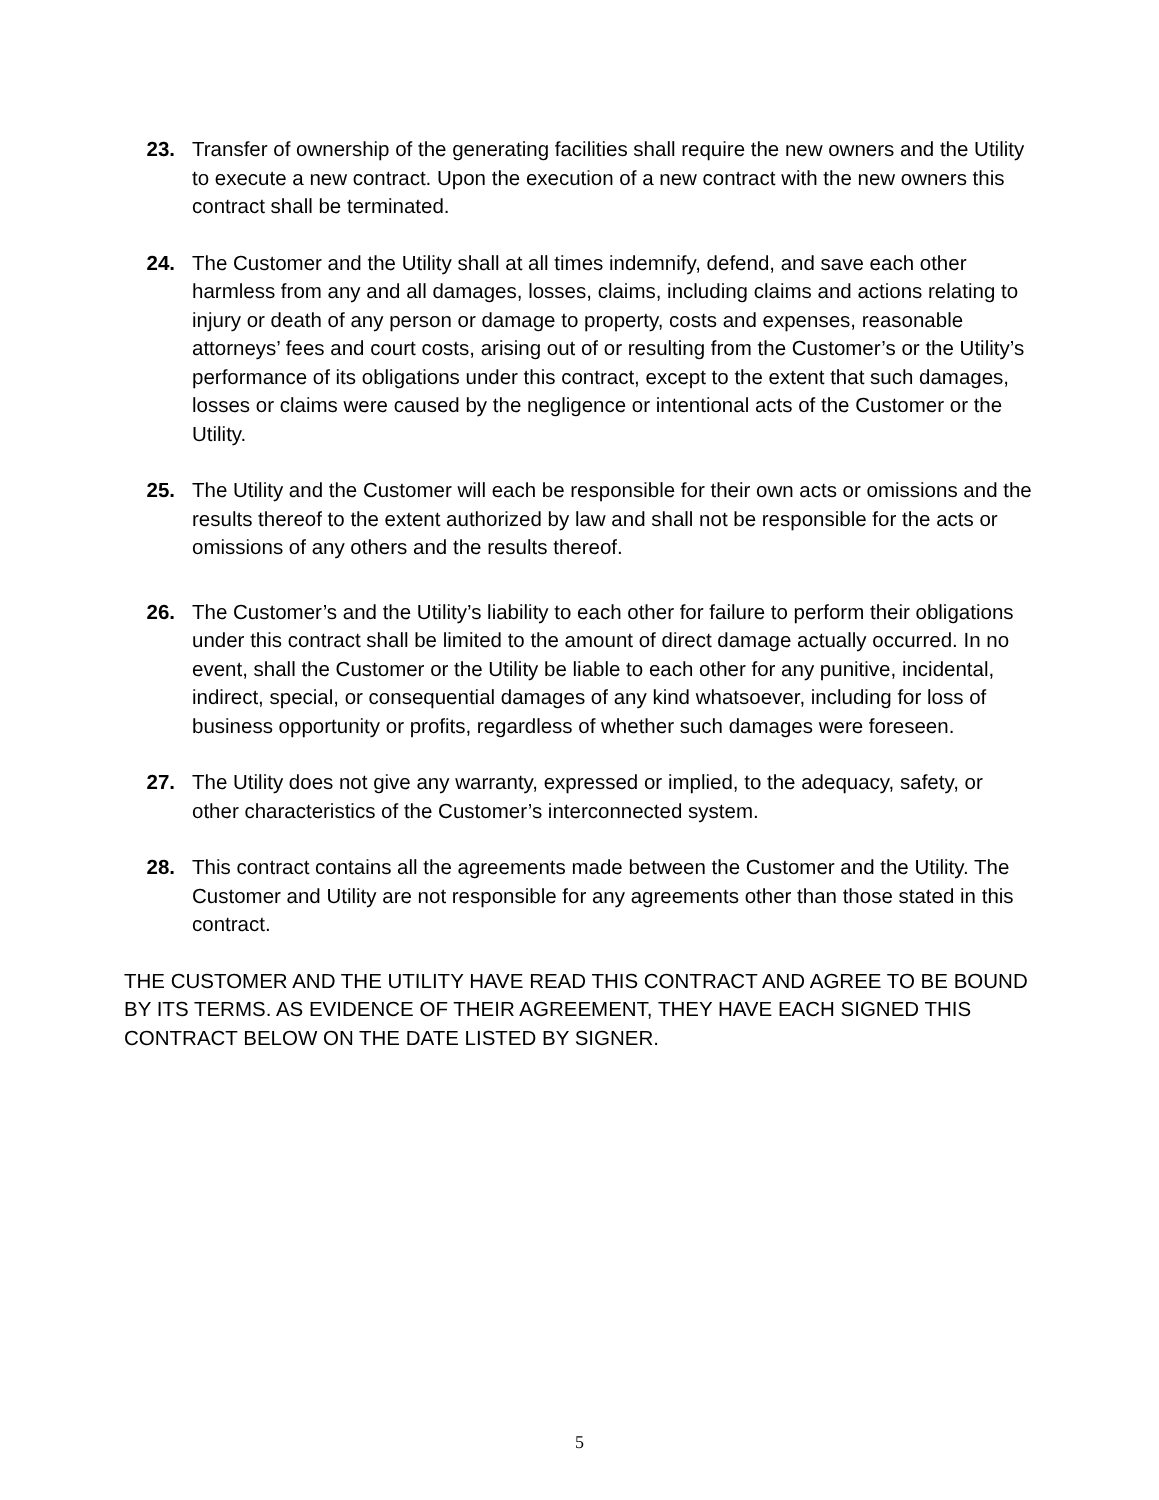23. Transfer of ownership of the generating facilities shall require the new owners and the Utility to execute a new contract. Upon the execution of a new contract with the new owners this contract shall be terminated.
24. The Customer and the Utility shall at all times indemnify, defend, and save each other harmless from any and all damages, losses, claims, including claims and actions relating to injury or death of any person or damage to property, costs and expenses, reasonable attorneys’ fees and court costs, arising out of or resulting from the Customer’s or the Utility’s performance of its obligations under this contract, except to the extent that such damages, losses or claims were caused by the negligence or intentional acts of the Customer or the Utility.
25. The Utility and the Customer will each be responsible for their own acts or omissions and the results thereof to the extent authorized by law and shall not be responsible for the acts or omissions of any others and the results thereof.
26. The Customer’s and the Utility’s liability to each other for failure to perform their obligations under this contract shall be limited to the amount of direct damage actually occurred. In no event, shall the Customer or the Utility be liable to each other for any punitive, incidental, indirect, special, or consequential damages of any kind whatsoever, including for loss of business opportunity or profits, regardless of whether such damages were foreseen.
27. The Utility does not give any warranty, expressed or implied, to the adequacy, safety, or other characteristics of the Customer’s interconnected system.
28. This contract contains all the agreements made between the Customer and the Utility. The Customer and Utility are not responsible for any agreements other than those stated in this contract.
THE CUSTOMER AND THE UTILITY HAVE READ THIS CONTRACT AND AGREE TO BE BOUND BY ITS TERMS. AS EVIDENCE OF THEIR AGREEMENT, THEY HAVE EACH SIGNED THIS CONTRACT BELOW ON THE DATE LISTED BY SIGNER.
5